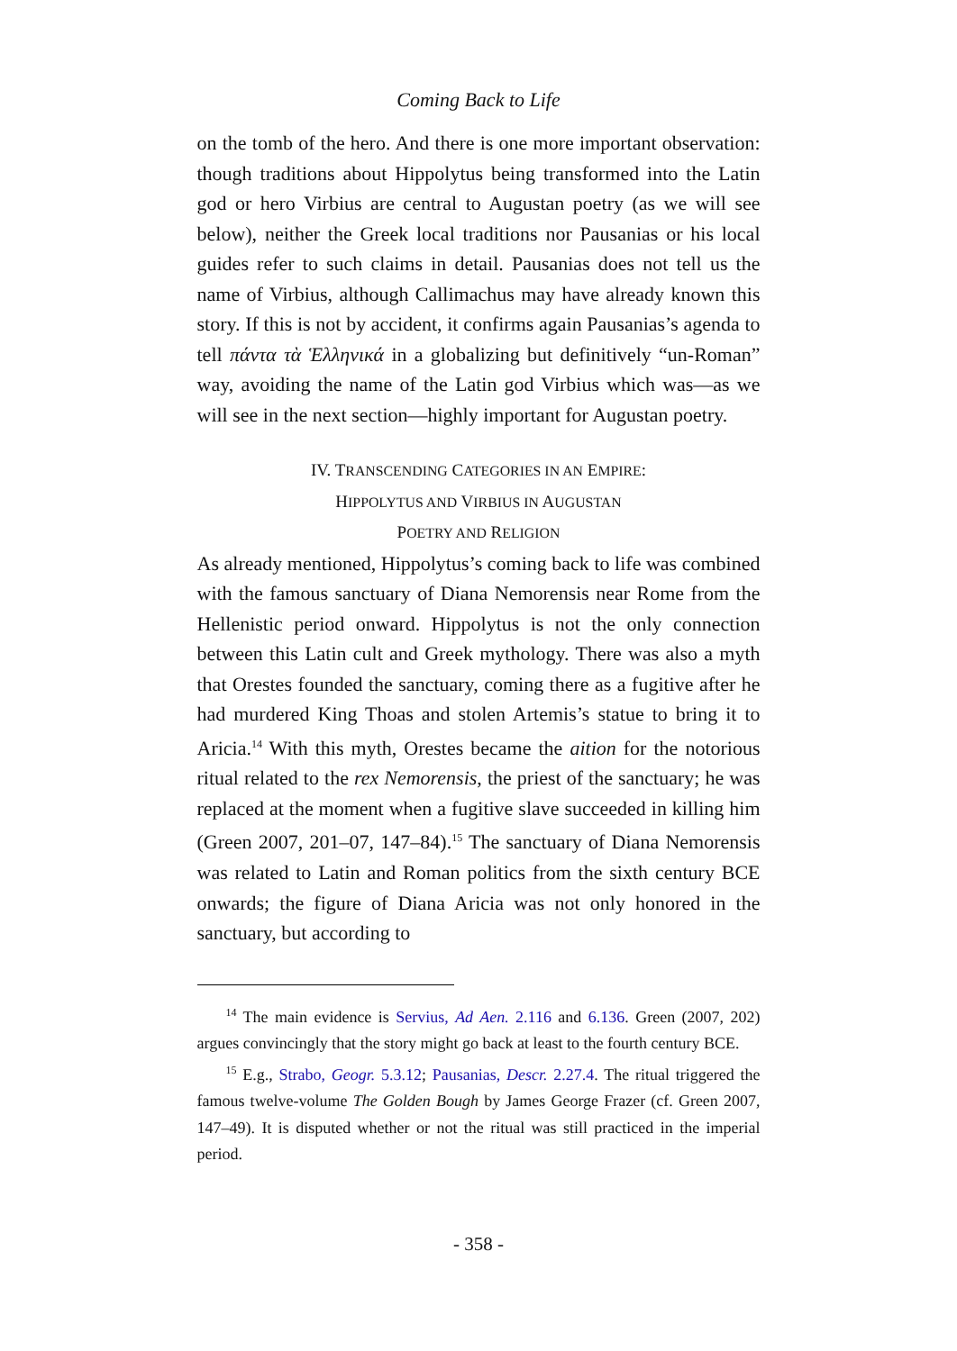Coming Back to Life
on the tomb of the hero. And there is one more important observation: though traditions about Hippolytus being transformed into the Latin god or hero Virbius are central to Augustan poetry (as we will see below), neither the Greek local traditions nor Pausanias or his local guides refer to such claims in detail. Pausanias does not tell us the name of Virbius, although Callimachus may have already known this story. If this is not by accident, it confirms again Pausanias’s agenda to tell πάντα τὰ Ἑλληνικά in a globalizing but definitively “un-Roman” way, avoiding the name of the Latin god Virbius which was—as we will see in the next section—highly important for Augustan poetry.
IV. TRANSCENDING CATEGORIES IN AN EMPIRE:
HIPPOLYTUS AND VIRBIUS IN AUGUSTAN
POETRY AND RELIGION
As already mentioned, Hippolytus’s coming back to life was combined with the famous sanctuary of Diana Nemorensis near Rome from the Hellenistic period onward. Hippolytus is not the only connection between this Latin cult and Greek mythology. There was also a myth that Orestes founded the sanctuary, coming there as a fugitive after he had murdered King Thoas and stolen Artemis’s statue to bring it to Aricia.<sup>14</sup> With this myth, Orestes became the aition for the notorious ritual related to the rex Nemorensis, the priest of the sanctuary; he was replaced at the moment when a fugitive slave succeeded in killing him (Green 2007, 201–07, 147–84).<sup>15</sup> The sanctuary of Diana Nemorensis was related to Latin and Roman politics from the sixth century BCE onwards; the figure of Diana Aricia was not only honored in the sanctuary, but according to
<sup>14</sup> The main evidence is Servius, Ad Aen. 2.116 and 6.136. Green (2007, 202) argues convincingly that the story might go back at least to the fourth century BCE.
<sup>15</sup> E.g., Strabo, Geogr. 5.3.12; Pausanias, Descr. 2.27.4. The ritual triggered the famous twelve-volume The Golden Bough by James George Frazer (cf. Green 2007, 147–49). It is disputed whether or not the ritual was still practiced in the imperial period.
- 358 -